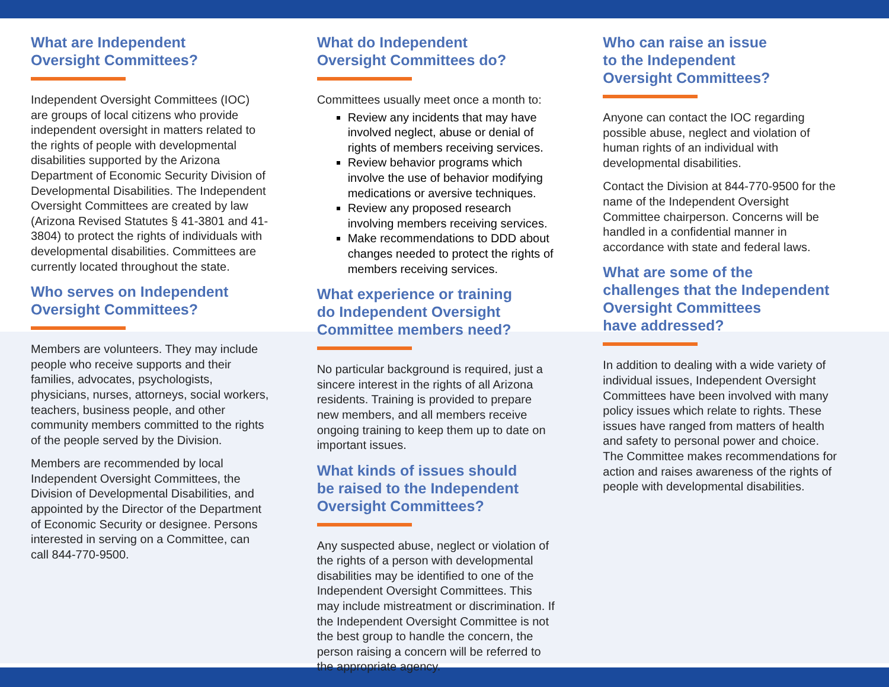What are Independent
Oversight Committees?
Independent Oversight Committees (IOC) are groups of local citizens who provide independent oversight in matters related to the rights of people with developmental disabilities supported by the Arizona Department of Economic Security Division of Developmental Disabilities. The Independent Oversight Committees are created by law (Arizona Revised Statutes § 41-3801 and 41-3804) to protect the rights of individuals with developmental disabilities. Committees are currently located throughout the state.
Who serves on Independent
Oversight Committees?
Members are volunteers. They may include people who receive supports and their families, advocates, psychologists, physicians, nurses, attorneys, social workers, teachers, business people, and other community members committed to the rights of the people served by the Division.
Members are recommended by local Independent Oversight Committees, the Division of Developmental Disabilities, and appointed by the Director of the Department of Economic Security or designee. Persons interested in serving on a Committee, can call 844-770-9500.
What do Independent
Oversight Committees do?
Committees usually meet once a month to:
Review any incidents that may have involved neglect, abuse or denial of rights of members receiving services.
Review behavior programs which involve the use of behavior modifying medications or aversive techniques.
Review any proposed research involving members receiving services.
Make recommendations to DDD about changes needed to protect the rights of members receiving services.
What experience or training
do Independent Oversight
Committee members need?
No particular background is required, just a sincere interest in the rights of all Arizona residents. Training is provided to prepare new members, and all members receive ongoing training to keep them up to date on important issues.
What kinds of issues should
be raised to the Independent
Oversight Committees?
Any suspected abuse, neglect or violation of the rights of a person with developmental disabilities may be identified to one of the Independent Oversight Committees. This may include mistreatment or discrimination. If the Independent Oversight Committee is not the best group to handle the concern, the person raising a concern will be referred to the appropriate agency.
Who can raise an issue
to the Independent
Oversight Committees?
Anyone can contact the IOC regarding possible abuse, neglect and violation of human rights of an individual with developmental disabilities.
Contact the Division at 844-770-9500 for the name of the Independent Oversight Committee chairperson. Concerns will be handled in a confidential manner in accordance with state and federal laws.
What are some of the
challenges that the Independent
Oversight Committees
have addressed?
In addition to dealing with a wide variety of individual issues, Independent Oversight Committees have been involved with many policy issues which relate to rights. These issues have ranged from matters of health and safety to personal power and choice. The Committee makes recommendations for action and raises awareness of the rights of people with developmental disabilities.